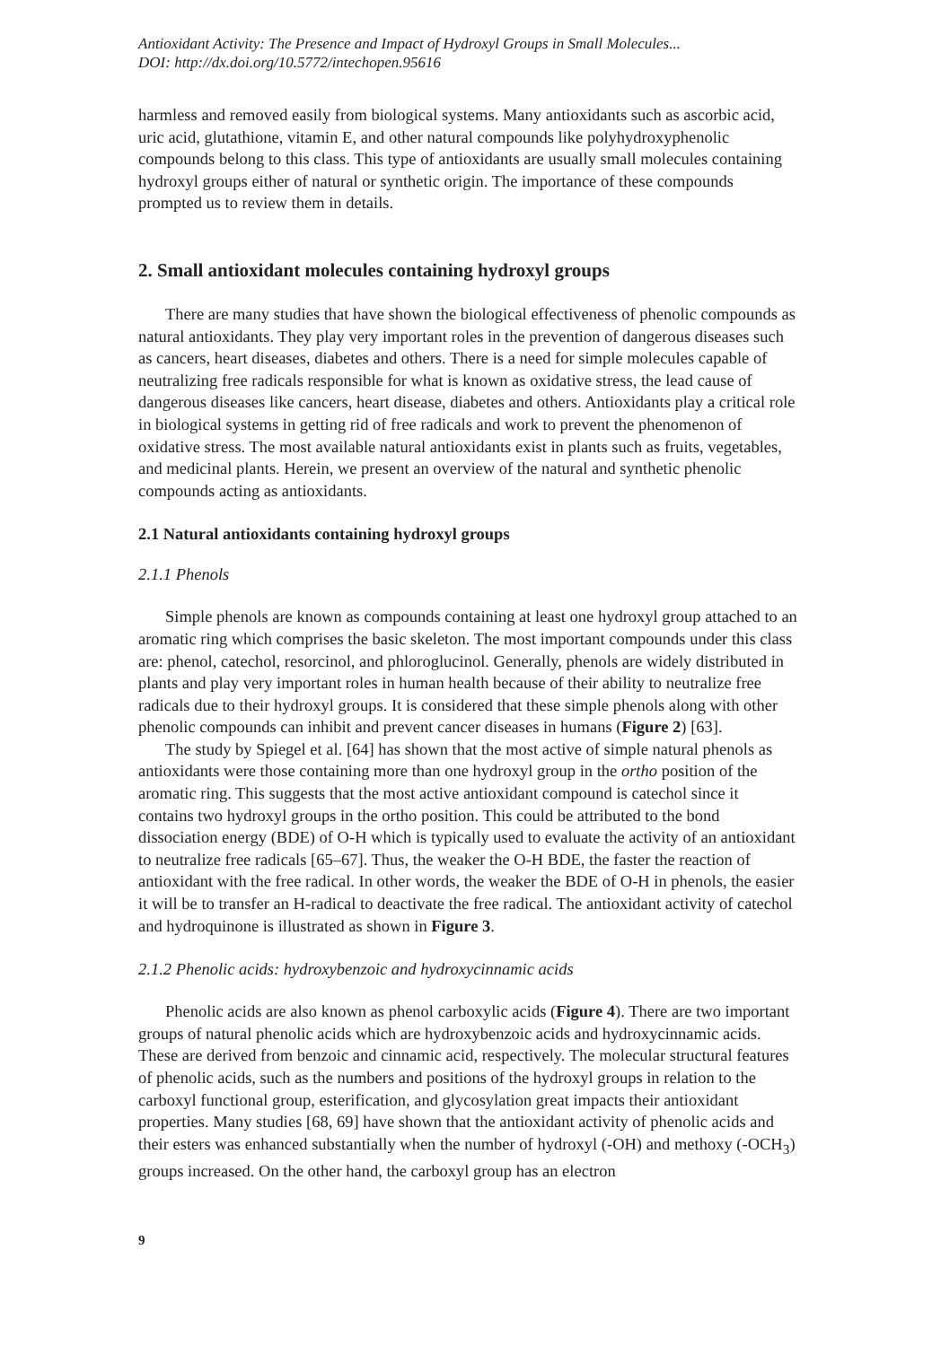Antioxidant Activity: The Presence and Impact of Hydroxyl Groups in Small Molecules...
DOI: http://dx.doi.org/10.5772/intechopen.95616
harmless and removed easily from biological systems. Many antioxidants such as ascorbic acid, uric acid, glutathione, vitamin E, and other natural compounds like polyhydroxyphenolic compounds belong to this class. This type of antioxidants are usually small molecules containing hydroxyl groups either of natural or synthetic origin. The importance of these compounds prompted us to review them in details.
2. Small antioxidant molecules containing hydroxyl groups
There are many studies that have shown the biological effectiveness of phenolic compounds as natural antioxidants. They play very important roles in the prevention of dangerous diseases such as cancers, heart diseases, diabetes and others. There is a need for simple molecules capable of neutralizing free radicals responsible for what is known as oxidative stress, the lead cause of dangerous diseases like cancers, heart disease, diabetes and others. Antioxidants play a critical role in biological systems in getting rid of free radicals and work to prevent the phenomenon of oxidative stress. The most available natural antioxidants exist in plants such as fruits, vegetables, and medicinal plants. Herein, we present an overview of the natural and synthetic phenolic compounds acting as antioxidants.
2.1 Natural antioxidants containing hydroxyl groups
2.1.1 Phenols
Simple phenols are known as compounds containing at least one hydroxyl group attached to an aromatic ring which comprises the basic skeleton. The most important compounds under this class are: phenol, catechol, resorcinol, and phloroglucinol. Generally, phenols are widely distributed in plants and play very important roles in human health because of their ability to neutralize free radicals due to their hydroxyl groups. It is considered that these simple phenols along with other phenolic compounds can inhibit and prevent cancer diseases in humans (Figure 2) [63].
The study by Spiegel et al. [64] has shown that the most active of simple natural phenols as antioxidants were those containing more than one hydroxyl group in the ortho position of the aromatic ring. This suggests that the most active antioxidant compound is catechol since it contains two hydroxyl groups in the ortho position. This could be attributed to the bond dissociation energy (BDE) of O-H which is typically used to evaluate the activity of an antioxidant to neutralize free radicals [65–67]. Thus, the weaker the O-H BDE, the faster the reaction of antioxidant with the free radical. In other words, the weaker the BDE of O-H in phenols, the easier it will be to transfer an H-radical to deactivate the free radical. The antioxidant activity of catechol and hydroquinone is illustrated as shown in Figure 3.
2.1.2 Phenolic acids: hydroxybenzoic and hydroxycinnamic acids
Phenolic acids are also known as phenol carboxylic acids (Figure 4). There are two important groups of natural phenolic acids which are hydroxybenzoic acids and hydroxycinnamic acids. These are derived from benzoic and cinnamic acid, respectively. The molecular structural features of phenolic acids, such as the numbers and positions of the hydroxyl groups in relation to the carboxyl functional group, esterification, and glycosylation great impacts their antioxidant properties. Many studies [68, 69] have shown that the antioxidant activity of phenolic acids and their esters was enhanced substantially when the number of hydroxyl (-OH) and methoxy (-OCH<sub>3</sub>) groups increased. On the other hand, the carboxyl group has an electron
9